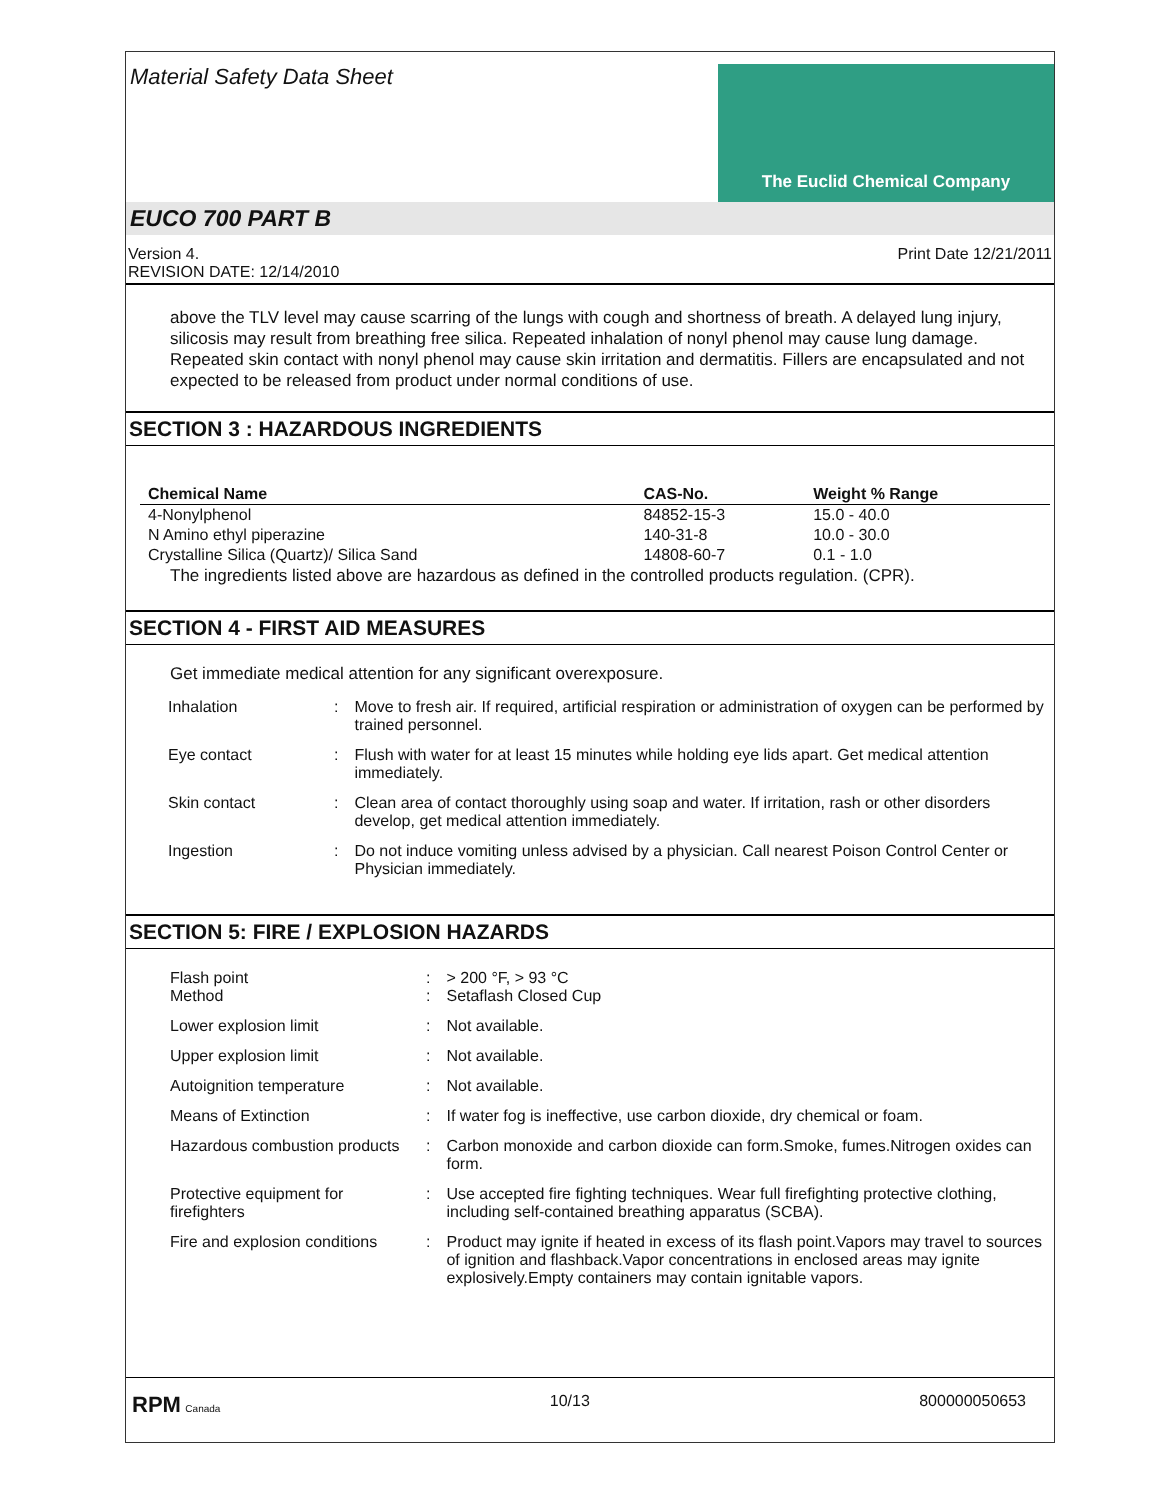Material Safety Data Sheet
The Euclid Chemical Company
EUCO 700 PART B
Version 4.
REVISION DATE: 12/14/2010
Print Date 12/21/2011
above the TLV level may cause scarring of the lungs with cough and shortness of breath. A delayed lung injury, silicosis may result from breathing free silica. Repeated inhalation of nonyl phenol may cause lung damage. Repeated skin contact with nonyl phenol may cause skin irritation and dermatitis. Fillers are encapsulated and not expected to be released from product under normal conditions of use.
SECTION 3 : HAZARDOUS INGREDIENTS
| Chemical Name | CAS-No. | Weight % Range |
| --- | --- | --- |
| 4-Nonylphenol | 84852-15-3 | 15.0 - 40.0 |
| N Amino ethyl piperazine | 140-31-8 | 10.0 - 30.0 |
| Crystalline Silica (Quartz)/ Silica Sand | 14808-60-7 | 0.1 - 1.0 |
The ingredients listed above are hazardous as defined in the controlled products regulation. (CPR).
SECTION 4 - FIRST AID MEASURES
Get immediate medical attention for any significant overexposure.
| Inhalation | : | Move to fresh air. If required, artificial respiration or administration of oxygen can be performed by trained personnel. |
| Eye contact | : | Flush with water for at least 15 minutes while holding eye lids apart. Get medical attention immediately. |
| Skin contact | : | Clean area of contact thoroughly using soap and water. If irritation, rash or other disorders develop, get medical attention immediately. |
| Ingestion | : | Do not induce vomiting unless advised by a physician. Call nearest Poison Control Center or Physician immediately. |
SECTION 5: FIRE / EXPLOSION HAZARDS
| Flash point Method | : : | > 200 °F, > 93 °C Setaflash Closed Cup |
| Lower explosion limit | : | Not available. |
| Upper explosion limit | : | Not available. |
| Autoignition temperature | : | Not available. |
| Means of Extinction | : | If water fog is ineffective, use carbon dioxide, dry chemical or foam. |
| Hazardous combustion products | : | Carbon monoxide and carbon dioxide can form.Smoke, fumes.Nitrogen oxides can form. |
| Protective equipment for firefighters | : | Use accepted fire fighting techniques. Wear full firefighting protective clothing, including self-contained breathing apparatus (SCBA). |
| Fire and explosion conditions | : | Product may ignite if heated in excess of its flash point.Vapors may travel to sources of ignition and flashback.Vapor concentrations in enclosed areas may ignite explosively.Empty containers may contain ignitable vapors. |
RPM Canada
10/13 800000050653